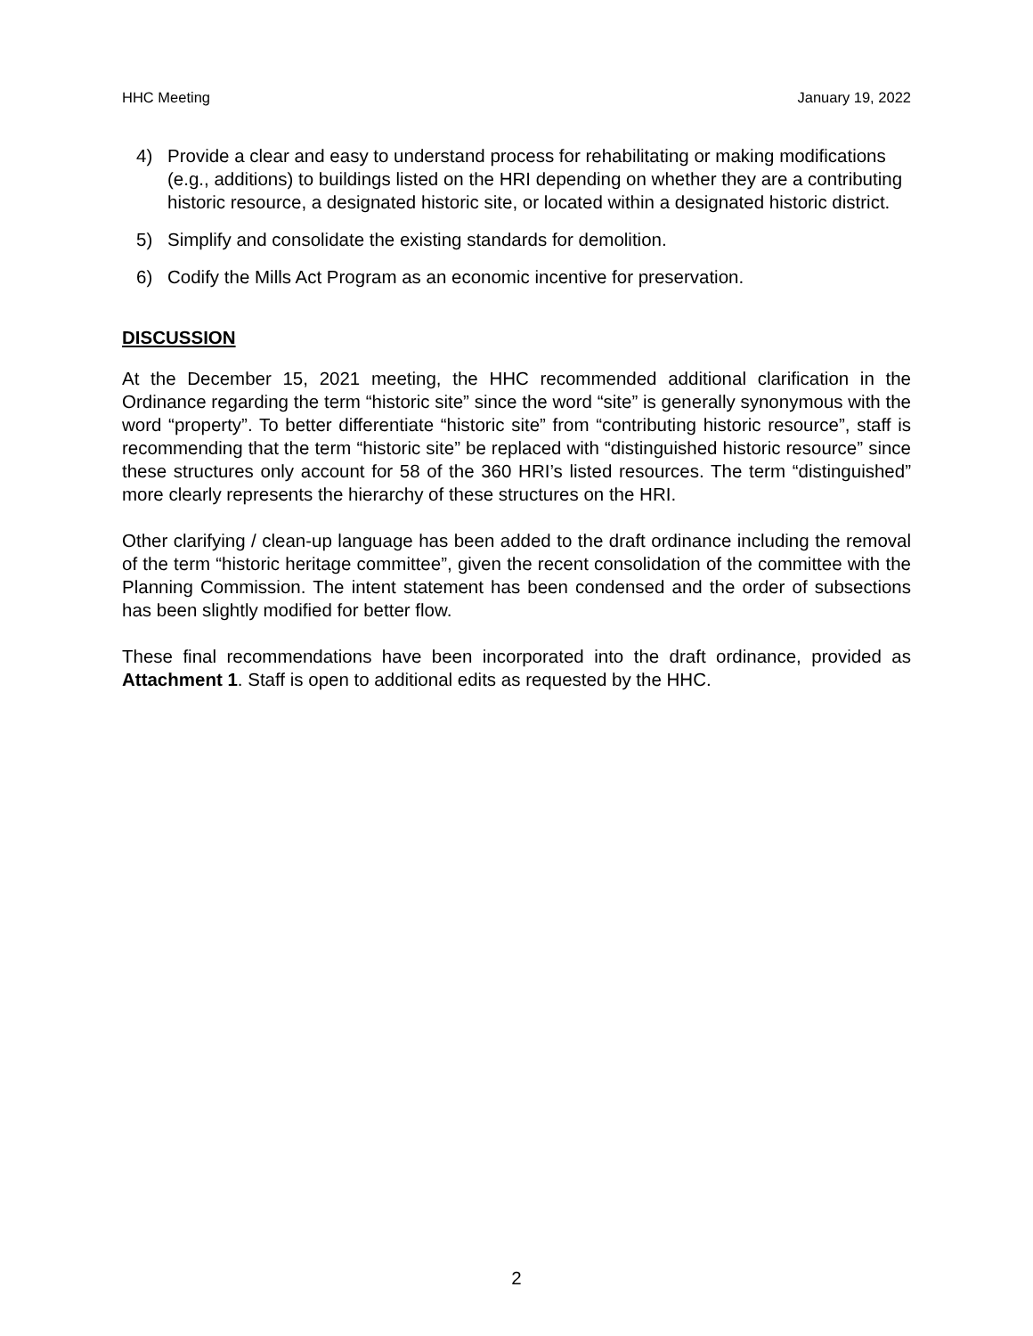HHC Meeting January 19, 2022
4) Provide a clear and easy to understand process for rehabilitating or making modifications (e.g., additions) to buildings listed on the HRI depending on whether they are a contributing historic resource, a designated historic site, or located within a designated historic district.
5) Simplify and consolidate the existing standards for demolition.
6) Codify the Mills Act Program as an economic incentive for preservation.
DISCUSSION
At the December 15, 2021 meeting, the HHC recommended additional clarification in the Ordinance regarding the term “historic site” since the word “site” is generally synonymous with the word “property”. To better differentiate “historic site” from “contributing historic resource”, staff is recommending that the term “historic site” be replaced with “distinguished historic resource” since these structures only account for 58 of the 360 HRI’s listed resources. The term “distinguished” more clearly represents the hierarchy of these structures on the HRI.
Other clarifying / clean-up language has been added to the draft ordinance including the removal of the term “historic heritage committee”, given the recent consolidation of the committee with the Planning Commission. The intent statement has been condensed and the order of subsections has been slightly modified for better flow.
These final recommendations have been incorporated into the draft ordinance, provided as Attachment 1. Staff is open to additional edits as requested by the HHC.
2